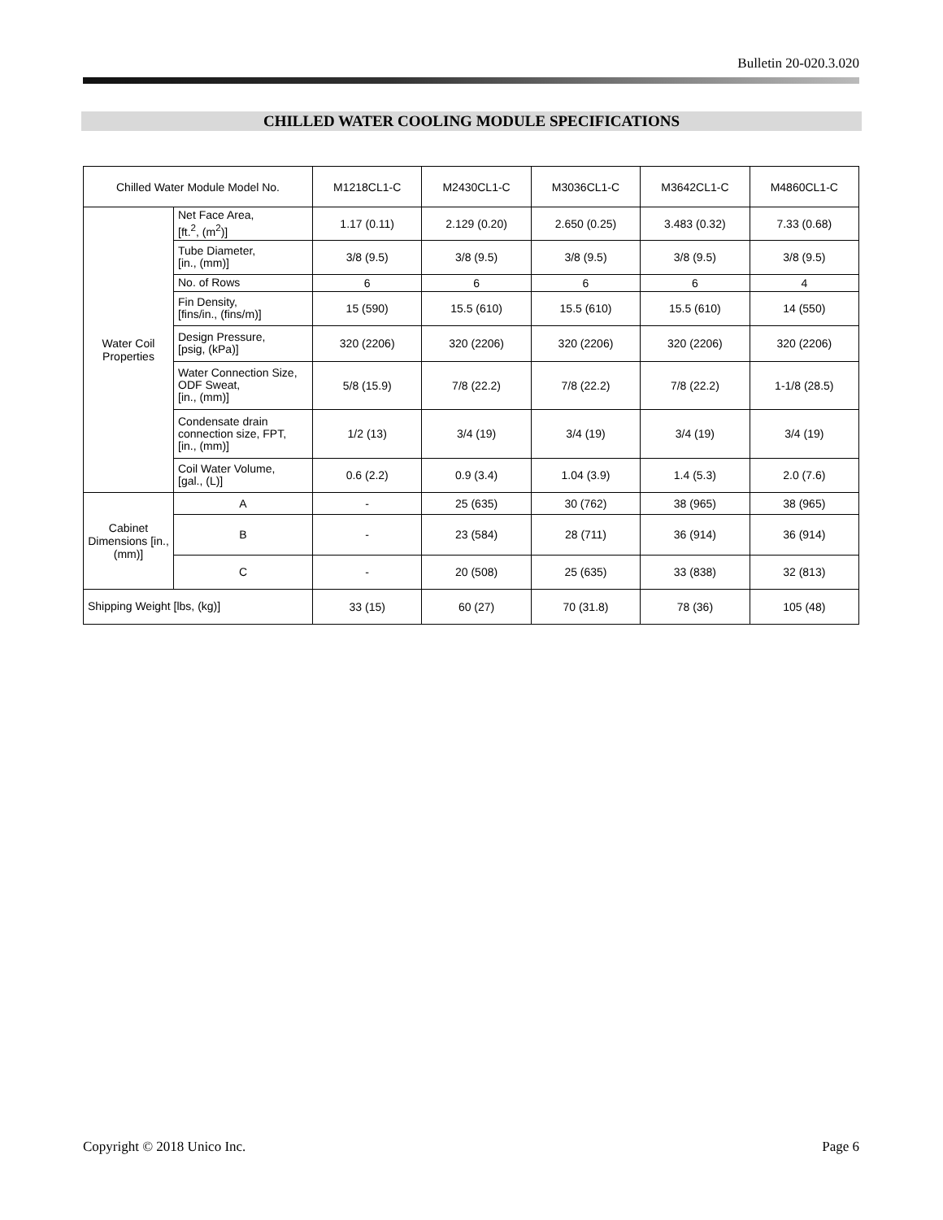Bulletin 20-020.3.020
CHILLED WATER COOLING MODULE SPECIFICATIONS
| Chilled Water Module Model No. | | M1218CL1-C | M2430CL1-C | M3036CL1-C | M3642CL1-C | M4860CL1-C |
| --- | --- | --- | --- | --- | --- | --- |
| Water Coil Properties | Net Face Area, [ft.<sup>2</sup>, (m<sup>2</sup>)] | 1.17 (0.11) | 2.129 (0.20) | 2.650 (0.25) | 3.483 (0.32) | 7.33 (0.68) |
| | Tube Diameter, [in., (mm)] | 3/8 (9.5) | 3/8 (9.5) | 3/8 (9.5) | 3/8 (9.5) | 3/8 (9.5) |
| | No. of Rows | 6 | 6 | 6 | 6 | 4 |
| | Fin Density, [fins/in., (fins/m)] | 15 (590) | 15.5 (610) | 15.5 (610) | 15.5 (610) | 14 (550) |
| | Design Pressure, [psig, (kPa)] | 320 (2206) | 320 (2206) | 320 (2206) | 320 (2206) | 320 (2206) |
| | Water Connection Size, ODF Sweat, [in., (mm)] | 5/8 (15.9) | 7/8 (22.2) | 7/8 (22.2) | 7/8 (22.2) | 1-1/8 (28.5) |
| | Condensate drain connection size, FPT, [in., (mm)] | 1/2 (13) | 3/4 (19) | 3/4 (19) | 3/4 (19) | 3/4 (19) |
| | Coil Water Volume, [gal., (L)] | 0.6 (2.2) | 0.9 (3.4) | 1.04 (3.9) | 1.4 (5.3) | 2.0 (7.6) |
| Cabinet Dimensions [in., (mm)] | A | - | 25 (635) | 30 (762) | 38 (965) | 38 (965) |
| | B | - | 23 (584) | 28 (711) | 36 (914) | 36 (914) |
| | C | - | 20 (508) | 25 (635) | 33 (838) | 32 (813) |
| Shipping Weight [lbs, (kg)] | | 33 (15) | 60 (27) | 70 (31.8) | 78 (36) | 105 (48) |
Copyright © 2018 Unico Inc. Page 6